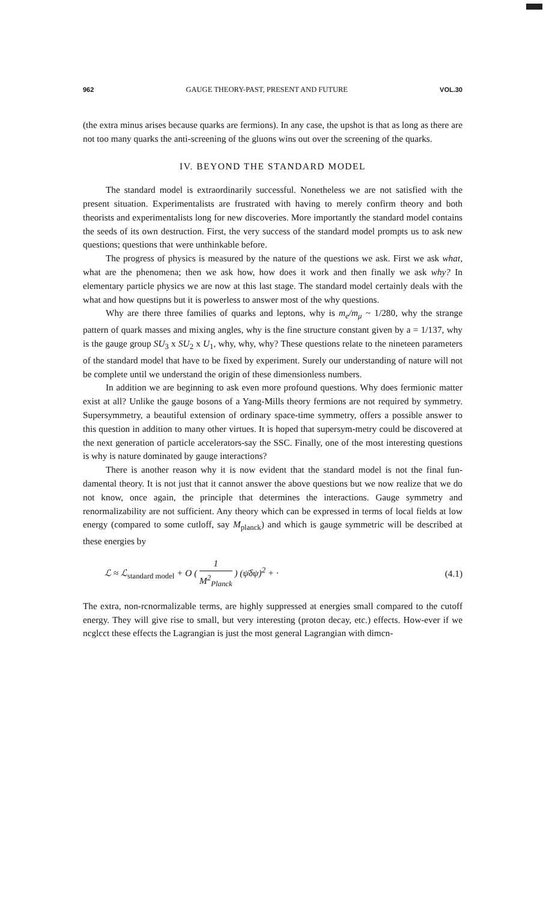962 GAUGE THEORY-PAST, PRESENT AND FUTURE VOL.30
(the extra minus arises because quarks are fermions). In any case, the upshot is that as long as there are not too many quarks the anti-screening of the gluons wins out over the screening of the quarks.
IV. BEYOND THE STANDARD MODEL
The standard model is extraordinarily successful. Nonetheless we are not satisfied with the present situation. Experimentalists are frustrated with having to merely confirm theory and both theorists and experimentalists long for new discoveries. More importantly the standard model contains the seeds of its own destruction. First, the very success of the standard model prompts us to ask new questions; questions that were unthinkable before.
The progress of physics is measured by the nature of the questions we ask. First we ask what, what are the phenomena; then we ask how, how does it work and then finally we ask why? In elementary particle physics we are now at this last stage. The standard model certainly deals with the what and how questipns but it is powerless to answer most of the why questions.
Why are there three families of quarks and leptons, why is m<sub>e</sub>/m<sub>μ</sub> ~ 1/280, why the strange pattern of quark masses and mixing angles, why is the fine structure constant given by a = 1/137, why is the gauge group SU<sub>3</sub> x SU<sub>2</sub> x U<sub>1</sub>, why, why, why? These questions relate to the nineteen parameters of the standard model that have to be fixed by experiment. Surely our understanding of nature will not be complete until we understand the origin of these dimensionless numbers.
In addition we are beginning to ask even more profound questions. Why does fermionic matter exist at all? Unlike the gauge bosons of a Yang-Mills theory fermions are not required by symmetry. Supersymmetry, a beautiful extension of ordinary space-time symmetry, offers a possible answer to this question in addition to many other virtues. It is hoped that supersym-metry could be discovered at the next generation of particle accelerators-say the SSC. Finally, one of the most interesting questions is why is nature dominated by gauge interactions?
There is another reason why it is now evident that the standard model is not the final fun-damental theory. It is not just that it cannot answer the above questions but we now realize that we do not know, once again, the principle that determines the interactions. Gauge symmetry and renormalizability are not sufficient. Any theory which can be expressed in terms of local fields at low energy (compared to some cutloff, say M<sub>planck</sub>) and which is gauge symmetric will be described at these energies by
ℒ ≈ ℒ<sub>standard model</sub> + O ( 1 M<sup>2</sup><sub>Planck</sub> ) (ψ̄δψ)<sup>2</sup> + · (4.1)
The extra, non-rcnormalizable terms, are highly suppressed at energies small compared to the cutoff energy. They will give rise to small, but very interesting (proton decay, etc.) effects. How-ever if we ncglcct these effects the Lagrangian is just the most general Lagrangian with dimcn-